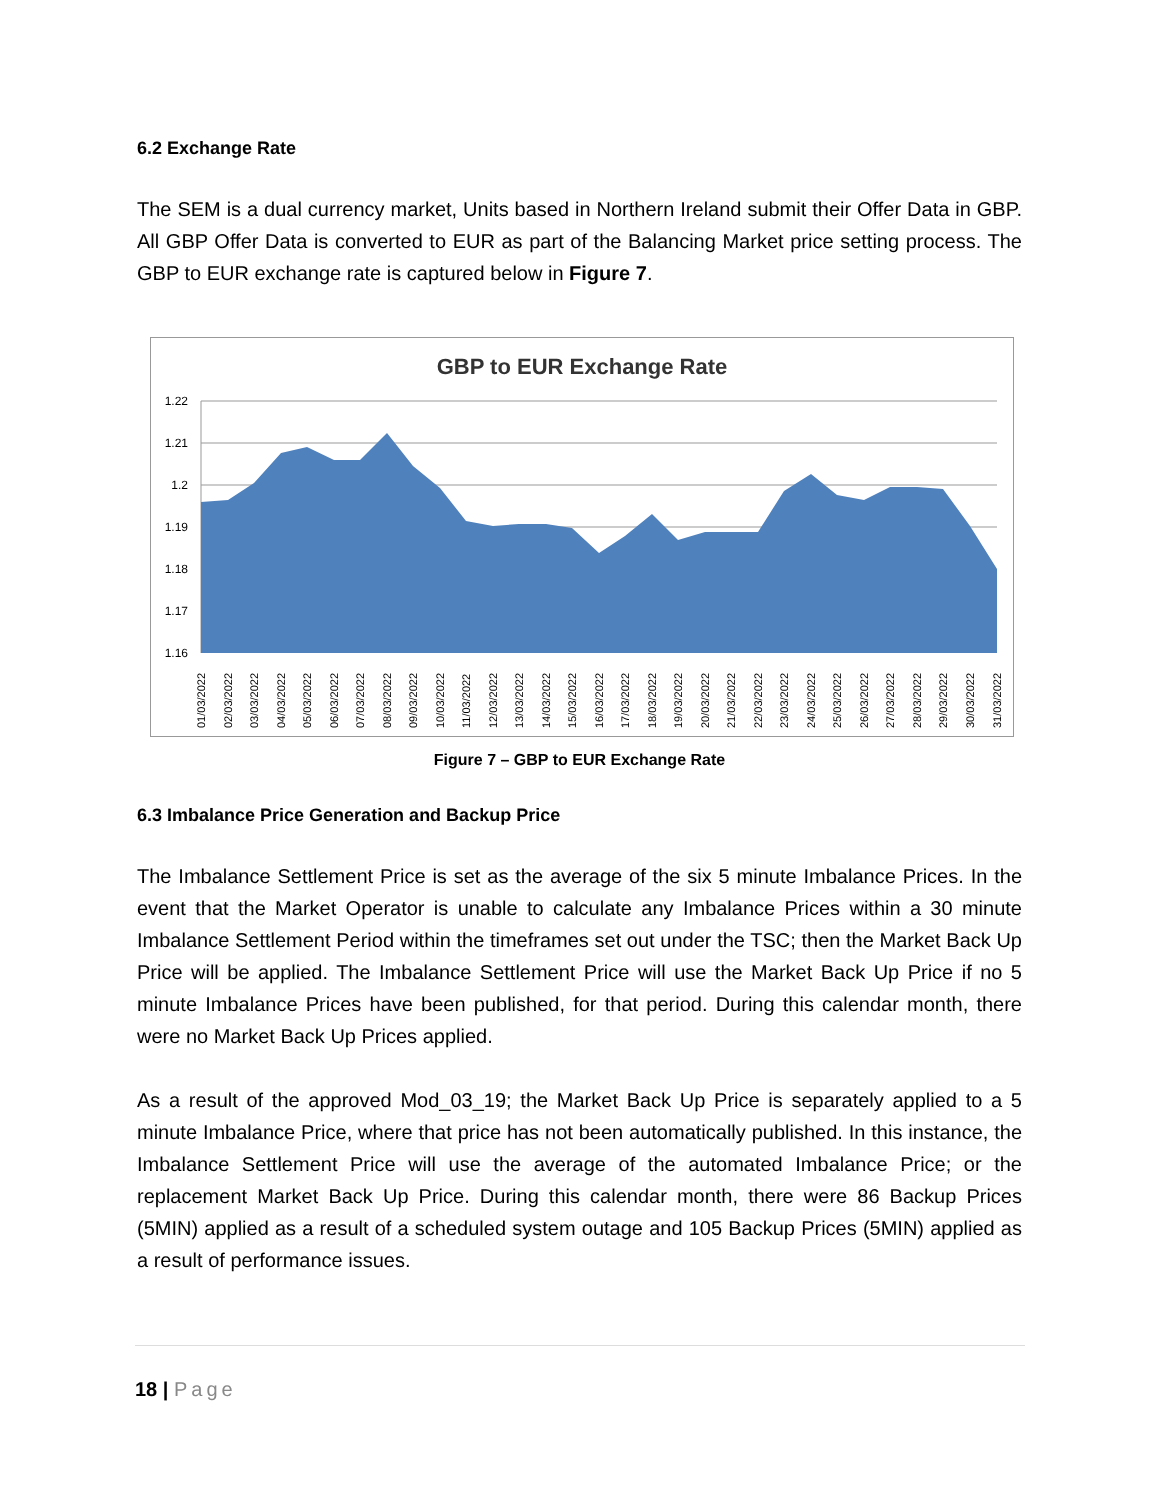6.2 Exchange Rate
The SEM is a dual currency market, Units based in Northern Ireland submit their Offer Data in GBP. All GBP Offer Data is converted to EUR as part of the Balancing Market price setting process. The GBP to EUR exchange rate is captured below in Figure 7.
GBP to EUR Exchange Rate
1.22
1.21
1.2
1.19
1.18
1.17
1.16
01/03/2022
02/03/2022
03/03/2022
04/03/2022
05/03/2022
06/03/2022
07/03/2022
08/03/2022
09/03/2022
10/03/2022
11/03/2022
12/03/2022
13/03/2022
14/03/2022
15/03/2022
16/03/2022
17/03/2022
18/03/2022
19/03/2022
20/03/2022
21/03/2022
22/03/2022
23/03/2022
24/03/2022
25/03/2022
26/03/2022
27/03/2022
28/03/2022
29/03/2022
30/03/2022
31/03/2022
Figure 7 – GBP to EUR Exchange Rate
6.3 Imbalance Price Generation and Backup Price
The Imbalance Settlement Price is set as the average of the six 5 minute Imbalance Prices. In the event that the Market Operator is unable to calculate any Imbalance Prices within a 30 minute Imbalance Settlement Period within the timeframes set out under the TSC; then the Market Back Up Price will be applied. The Imbalance Settlement Price will use the Market Back Up Price if no 5 minute Imbalance Prices have been published, for that period. During this calendar month, there were no Market Back Up Prices applied.
As a result of the approved Mod_03_19; the Market Back Up Price is separately applied to a 5 minute Imbalance Price, where that price has not been automatically published. In this instance, the Imbalance Settlement Price will use the average of the automated Imbalance Price; or the replacement Market Back Up Price. During this calendar month, there were 86 Backup Prices (5MIN) applied as a result of a scheduled system outage and 105 Backup Prices (5MIN) applied as a result of performance issues.
18 | Page